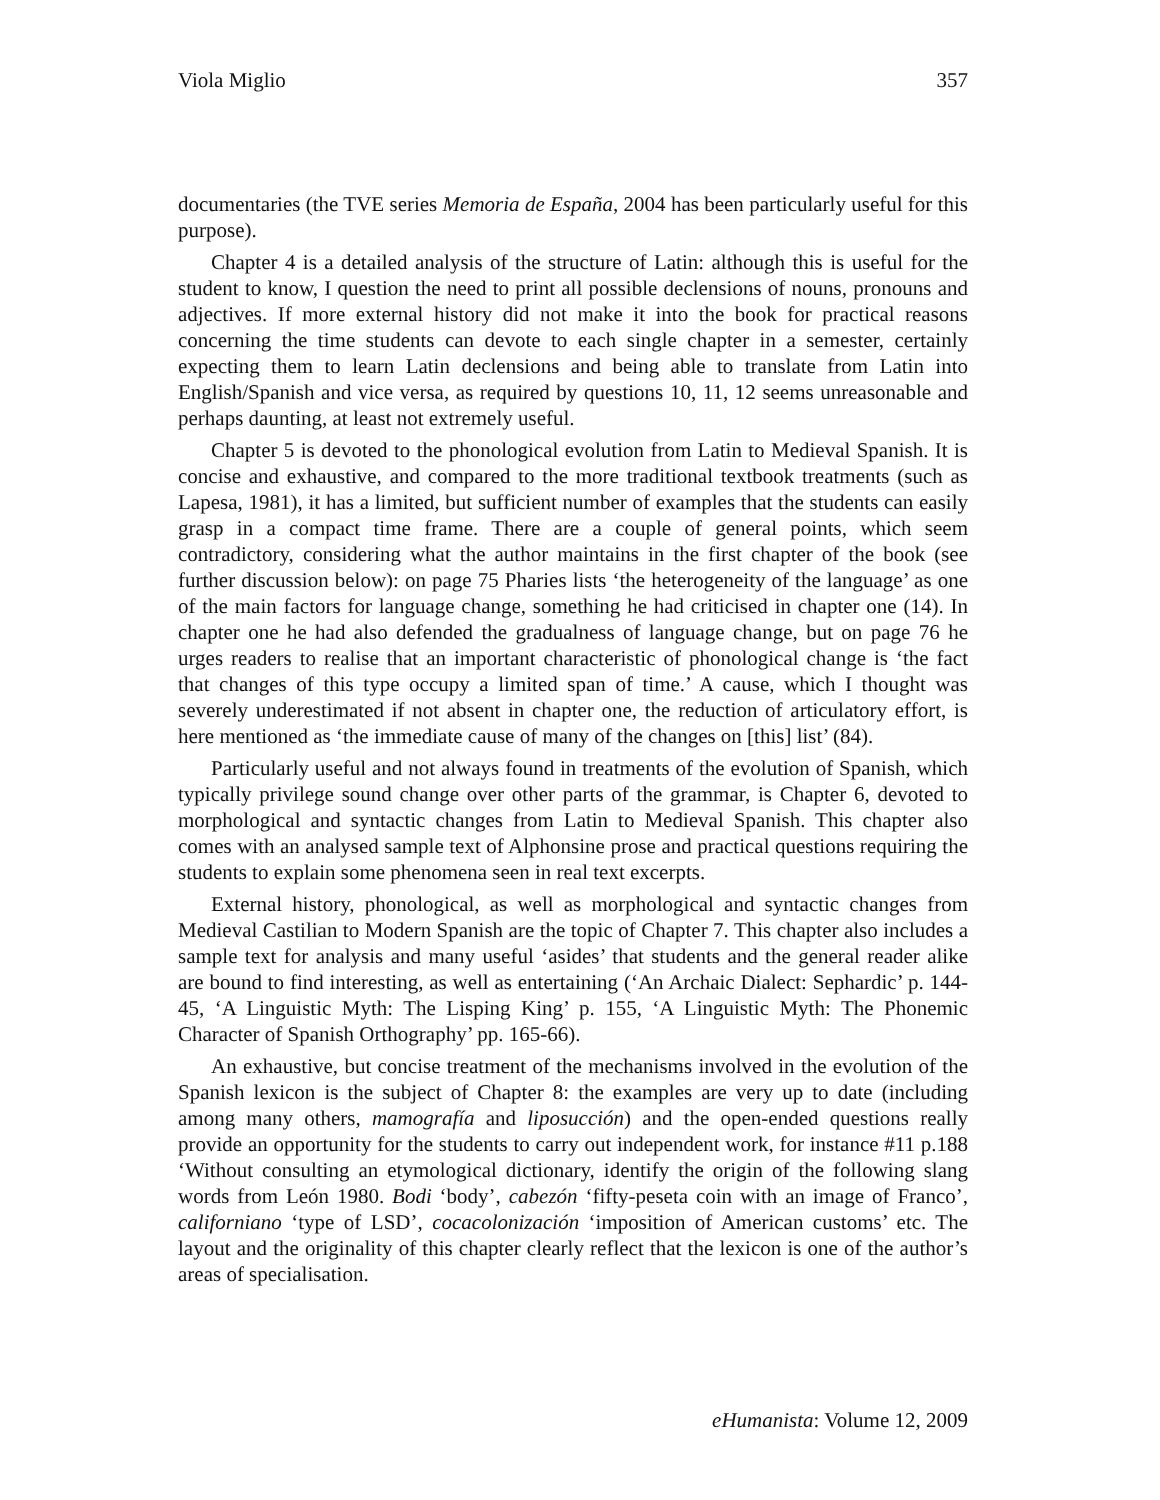Viola Miglio 357
documentaries (the TVE series Memoria de España, 2004 has been particularly useful for this purpose).
Chapter 4 is a detailed analysis of the structure of Latin: although this is useful for the student to know, I question the need to print all possible declensions of nouns, pronouns and adjectives. If more external history did not make it into the book for practical reasons concerning the time students can devote to each single chapter in a semester, certainly expecting them to learn Latin declensions and being able to translate from Latin into English/Spanish and vice versa, as required by questions 10, 11, 12 seems unreasonable and perhaps daunting, at least not extremely useful.
Chapter 5 is devoted to the phonological evolution from Latin to Medieval Spanish. It is concise and exhaustive, and compared to the more traditional textbook treatments (such as Lapesa, 1981), it has a limited, but sufficient number of examples that the students can easily grasp in a compact time frame. There are a couple of general points, which seem contradictory, considering what the author maintains in the first chapter of the book (see further discussion below): on page 75 Pharies lists ‘the heterogeneity of the language’ as one of the main factors for language change, something he had criticised in chapter one (14). In chapter one he had also defended the gradualness of language change, but on page 76 he urges readers to realise that an important characteristic of phonological change is ‘the fact that changes of this type occupy a limited span of time.’ A cause, which I thought was severely underestimated if not absent in chapter one, the reduction of articulatory effort, is here mentioned as ‘the immediate cause of many of the changes on [this] list’ (84).
Particularly useful and not always found in treatments of the evolution of Spanish, which typically privilege sound change over other parts of the grammar, is Chapter 6, devoted to morphological and syntactic changes from Latin to Medieval Spanish. This chapter also comes with an analysed sample text of Alphonsine prose and practical questions requiring the students to explain some phenomena seen in real text excerpts.
External history, phonological, as well as morphological and syntactic changes from Medieval Castilian to Modern Spanish are the topic of Chapter 7. This chapter also includes a sample text for analysis and many useful ‘asides’ that students and the general reader alike are bound to find interesting, as well as entertaining (‘An Archaic Dialect: Sephardic’ p. 144-45, ‘A Linguistic Myth: The Lisping King’ p. 155, ‘A Linguistic Myth: The Phonemic Character of Spanish Orthography’ pp. 165-66).
An exhaustive, but concise treatment of the mechanisms involved in the evolution of the Spanish lexicon is the subject of Chapter 8: the examples are very up to date (including among many others, mamografía and liposucción) and the open-ended questions really provide an opportunity for the students to carry out independent work, for instance #11 p.188 ‘Without consulting an etymological dictionary, identify the origin of the following slang words from León 1980. Bodi ‘body’, cabezón ‘fifty-peseta coin with an image of Franco’, californiano ‘type of LSD’, cocacolonización ‘imposition of American customs’ etc. The layout and the originality of this chapter clearly reflect that the lexicon is one of the author’s areas of specialisation.
eHumanista: Volume 12, 2009